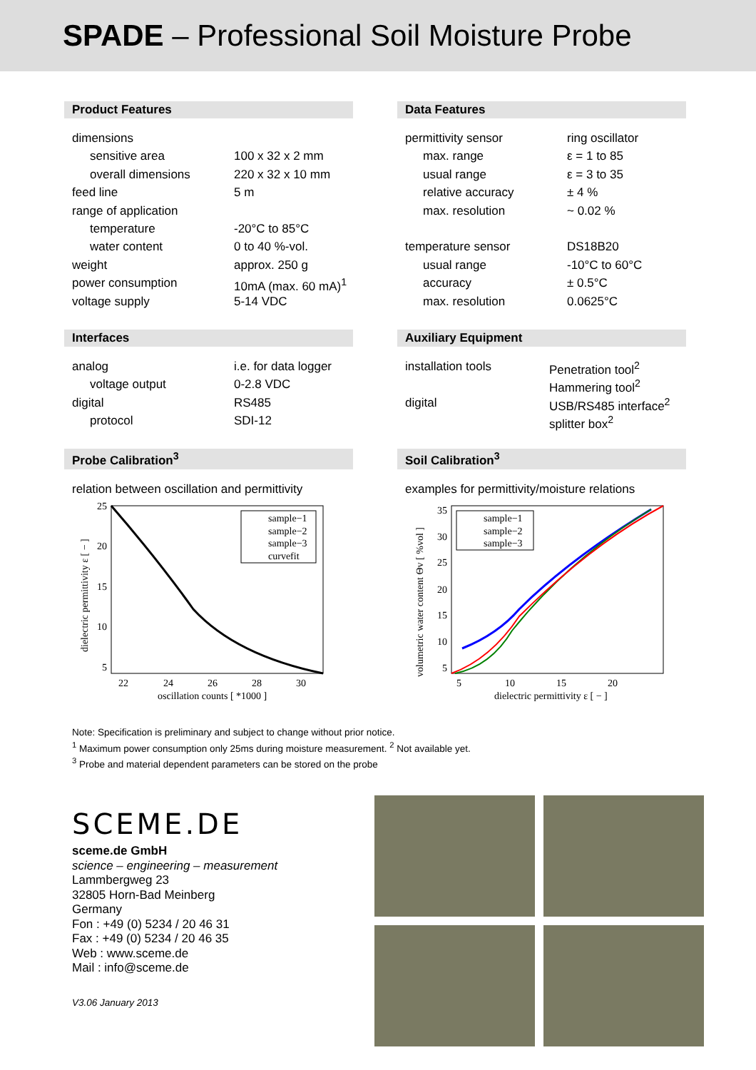SPADE – Professional Soil Moisture Probe
Product Features
| dimensions | |
| sensitive area | 100 x 32 x 2 mm |
| overall dimensions | 220 x 32 x 10 mm |
| feed line | 5 m |
| range of application | |
| temperature | -20°C to 85°C |
| water content | 0 to 40 %-vol. |
| weight | approx. 250 g |
| power consumption | 10mA (max. 60 mA)<sup>1</sup> |
| voltage supply | 5-14 VDC |
Interfaces
| analog | i.e. for data logger |
| voltage output | 0-2.8 VDC |
| digital | RS485 |
| protocol | SDI-12 |
Probe Calibration<sup>3</sup>
relation between oscillation and permittivity
25
20
15
10
5
22
24
26
28
30
oscillation counts [ *1000 ]
dielectric permittivity ε [ − ]
sample−1
sample−2
sample−3
curvefit
Data Features
| permittivity sensor | ring oscillator |
| max. range | ε = 1 to 85 |
| usual range | ε = 3 to 35 |
| relative accuracy | ± 4 % |
| max. resolution | ~ 0.02 % |
| temperature sensor | DS18B20 |
| usual range | -10°C to 60°C |
| accuracy | ± 0.5°C |
| max. resolution | 0.0625°C |
Auxiliary Equipment
| installation tools | Penetration tool<sup>2</sup> |
| | Hammering tool<sup>2</sup> |
| digital | USB/RS485 interface<sup>2</sup> |
| | splitter box<sup>2</sup> |
Soil Calibration<sup>3</sup>
examples for permittivity/moisture relations
35
30
25
20
15
10
5
5
10
15
20
dielectric permittivity ε [ − ]
volumetric water content Θv [ %vol ]
sample−1
sample−2
sample−3
Note: Specification is preliminary and subject to change without prior notice.
<sup>1</sup> Maximum power consumption only 25ms during moisture measurement. <sup>2</sup> Not available yet.
<sup>3</sup> Probe and material dependent parameters can be stored on the probe
SCEME.DE
sceme.de GmbH
science – engineering – measurement
Lammbergweg 23
32805 Horn-Bad Meinberg
Germany
Fon : +49 (0) 5234 / 20 46 31
Fax : +49 (0) 5234 / 20 46 35
Web : www.sceme.de
Mail : info@sceme.de
V3.06 January 2013